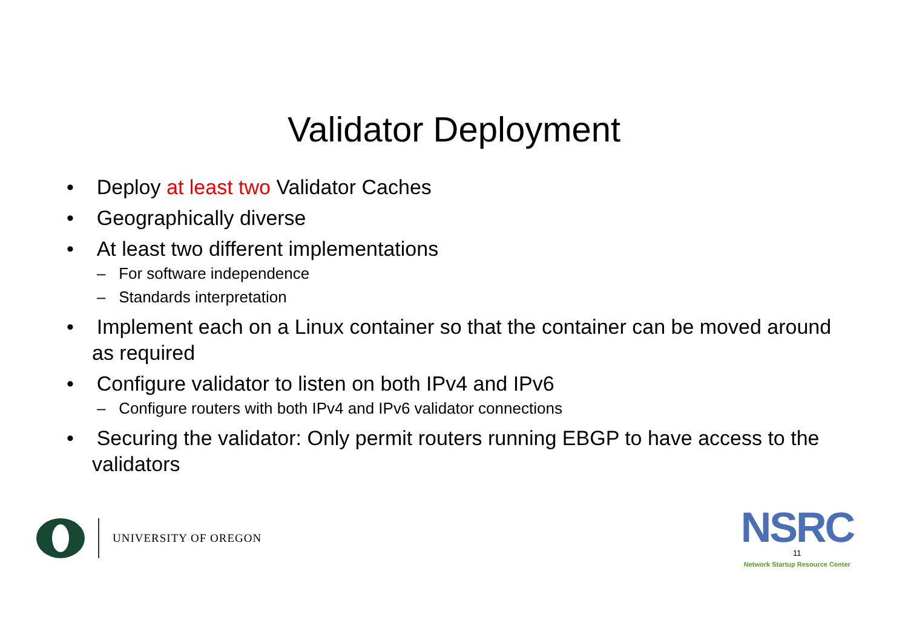Validator Deployment
• Deploy at least two Validator Caches
• Geographically diverse
• At least two different implementations
– For software independence
– Standards interpretation
• Implement each on a Linux container so that the container can be moved around as required
• Configure validator to listen on both IPv4 and IPv6
– Configure routers with both IPv4 and IPv6 validator connections
• Securing the validator: Only permit routers running EBGP to have access to the validators
UNIVERSITY OF OREGON
NSRC
11
Network Startup Resource Center